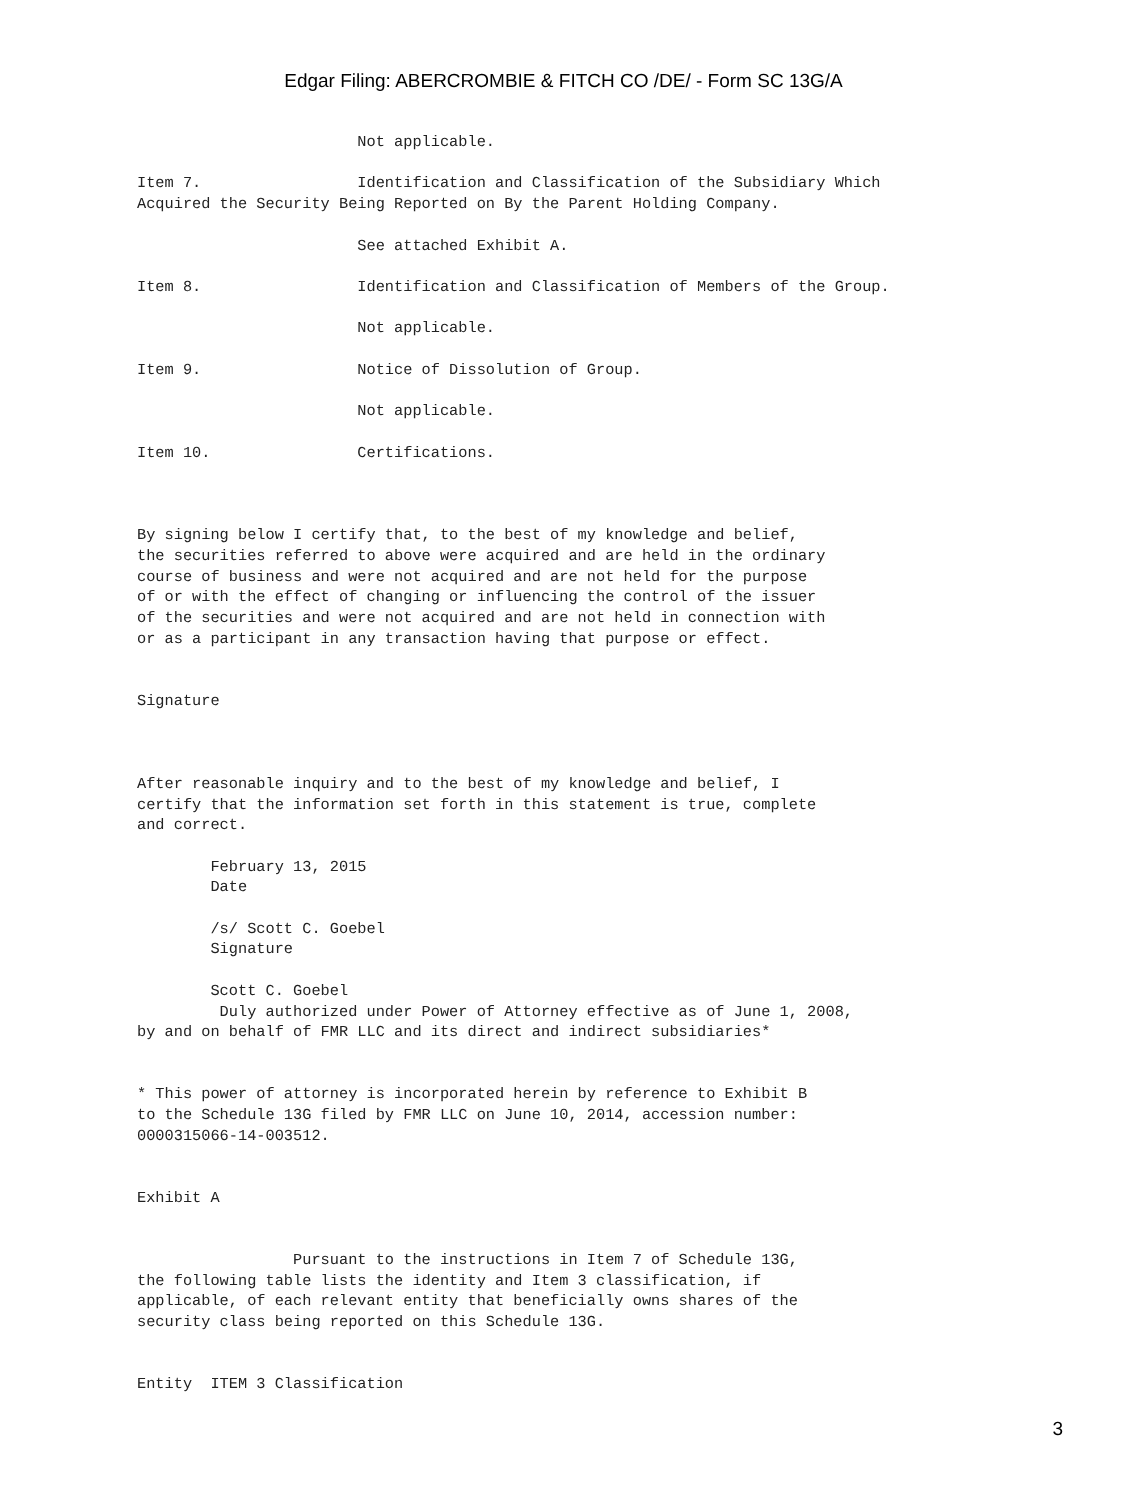Edgar Filing: ABERCROMBIE & FITCH CO /DE/ - Form SC 13G/A
                        Not applicable.

Item 7.                 Identification and Classification of the Subsidiary Which
Acquired the Security Being Reported on By the Parent Holding Company.

                        See attached Exhibit A.

Item 8.                 Identification and Classification of Members of the Group.

                        Not applicable.

Item 9.                 Notice of Dissolution of Group.

                        Not applicable.

Item 10.                Certifications.



By signing below I certify that, to the best of my knowledge and belief,
the securities referred to above were acquired and are held in the ordinary
course of business and were not acquired and are not held for the purpose
of or with the effect of changing or influencing the control of the issuer
of the securities and were not acquired and are not held in connection with
or as a participant in any transaction having that purpose or effect.


Signature



After reasonable inquiry and to the best of my knowledge and belief, I
certify that the information set forth in this statement is true, complete
and correct.

        February 13, 2015
        Date

        /s/ Scott C. Goebel
        Signature

        Scott C. Goebel
         Duly authorized under Power of Attorney effective as of June 1, 2008,
by and on behalf of FMR LLC and its direct and indirect subsidiaries*


* This power of attorney is incorporated herein by reference to Exhibit B
to the Schedule 13G filed by FMR LLC on June 10, 2014, accession number:
0000315066-14-003512.


Exhibit A


                 Pursuant to the instructions in Item 7 of Schedule 13G,
the following table lists the identity and Item 3 classification, if
applicable, of each relevant entity that beneficially owns shares of the
security class being reported on this Schedule 13G.


Entity  ITEM 3 Classification
3